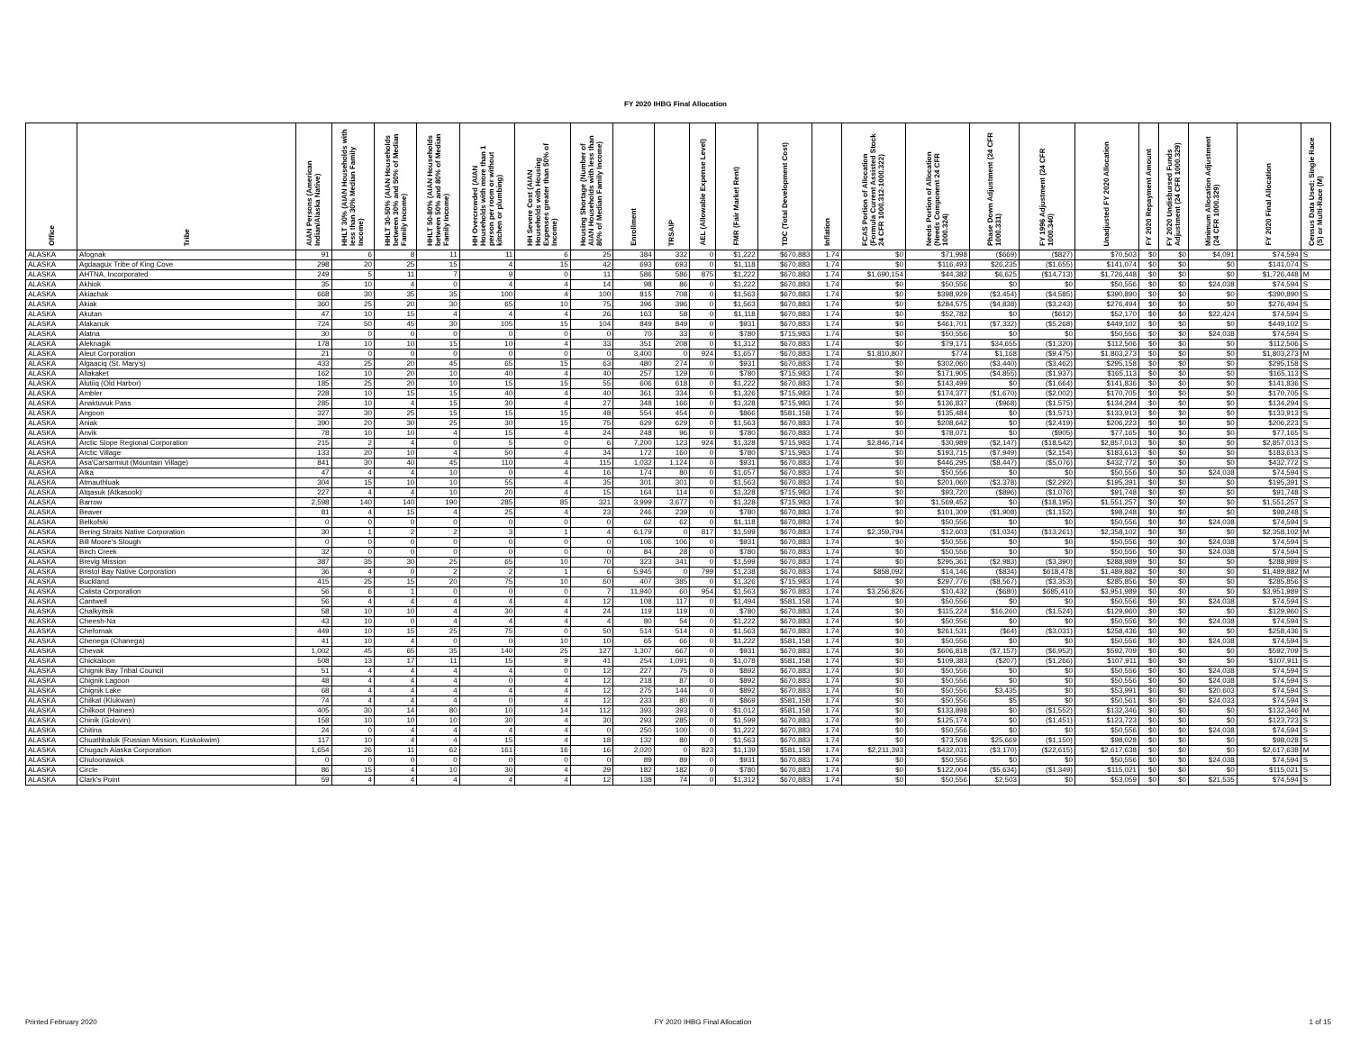FY 2020 IHBG Final Allocation
| Office | Tribe | AIAN Persons (American Indian/Alaska Native) | HHLT 30% (AIAN Households with less than 30% Median Family Income) | HHLT 30-50% (AIAN Households between 30% and 50% of Median Family Income) | HHLT 50-80% (AIAN Households between 50% and 80% of Median Family Income) | HH Overcrowded (AIAN Households with more than 1 person per room or without kitchen or plumbing) | HH Severe Cost (AIAN Households with Housing Expenses greater than 50% of Income) | Housing Shortage (Number of AIAN Households with less than 80% of Median Family Income) | Enrollment | TRSAIP | AEL (Allowable Expense Level) | FMR (Fair Market Rent) | TDC (Total Development Cost) | Inflation | FCAS Portion of Allocation (Formula Current Assisted Stock 24 CFR 1000.312-1000.322) | Needs Portion of Allocation (Needs Component 24 CFR 1000.324) | Phase Down Adjustment (24 CFR 1000.331) | FY 1996 Adjustment (24 CFR 1000.340) | Unadjusted FY 2020 Allocation | FY 2020 Repayment Amount | FY 2020 Undisbursed Funds Adjustment (24 CFR 1000.329) | Minimum Allocation Adjustment (24 CFR 1000.329) | FY 2020 Final Allocation | Census Data Used: Single Race (S) or Multi-Race (M) |
| --- | --- | --- | --- | --- | --- | --- | --- | --- | --- | --- | --- | --- | --- | --- | --- | --- | --- | --- | --- | --- | --- | --- | --- | --- |
| ALASKA | Afognak | 91 | 6 | 8 | 11 | 11 | 6 | 25 | 384 | 332 | 0 | $1,222 | $670,883 | 1.74 | $0 | $71,998 | ($669) | ($827) | $70,503 | $0 | $0 | $4,091 | $74,594 | S |
| ALASKA | Agdaagux Tribe of King Cove | 298 | 20 | 25 | 15 | 4 | 15 | 42 | 693 | 693 | 0 | $1,118 | $670,883 | 1.74 | $0 | $116,493 | $26,235 | ($1,655) | $141,074 | $0 | $0 | $0 | $141,074 | S |
| ALASKA | AHTNA, Incorporated | 249 | 5 | 11 | 7 | 9 | 0 | 11 | 586 | 586 | 875 | $1,222 | $670,883 | 1.74 | $1,690,154 | $44,382 | $6,625 | ($14,713) | $1,726,448 | $0 | $0 | $0 | $1,726,448 | M |
| ALASKA | Akhiok | 35 | 10 | 4 | 0 | 4 | 4 | 14 | 98 | 86 | 0 | $1,222 | $670,883 | 1.74 | $0 | $50,556 | $0 | $0 | $50,556 | $0 | $0 | $24,038 | $74,594 | S |
| ALASKA | Akiachak | 668 | 30 | 35 | 35 | 100 | 4 | 100 | 815 | 708 | 0 | $1,563 | $670,883 | 1.74 | $0 | $398,929 | ($3,454) | ($4,585) | $390,890 | $0 | $0 | $0 | $390,890 | S |
| ALASKA | Akiak | 360 | 25 | 20 | 30 | 65 | 10 | 75 | 396 | 396 | 0 | $1,563 | $670,883 | 1.74 | $0 | $284,575 | ($4,838) | ($3,243) | $276,494 | $0 | $0 | $0 | $276,494 | S |
| ALASKA | Akutan | 47 | 10 | 15 | 4 | 4 | 4 | 26 | 163 | 58 | 0 | $1,118 | $670,883 | 1.74 | $0 | $52,782 | $0 | ($612) | $52,170 | $0 | $0 | $22,424 | $74,594 | S |
| ALASKA | Alakanuk | 724 | 50 | 45 | 30 | 105 | 15 | 104 | 849 | 849 | 0 | $931 | $670,883 | 1.74 | $0 | $461,701 | ($7,332) | ($5,268) | $449,102 | $0 | $0 | $0 | $449,102 | S |
| ALASKA | Alatna | 30 | 0 | 0 | 0 | 0 | 0 | 0 | 70 | 33 | 0 | $780 | $715,983 | 1.74 | $0 | $50,556 | $0 | $0 | $50,556 | $0 | $0 | $24,038 | $74,594 | S |
| ALASKA | Aleknagik | 178 | 10 | 10 | 15 | 10 | 4 | 33 | 351 | 208 | 0 | $1,312 | $670,883 | 1.74 | $0 | $79,171 | $34,655 | ($1,320) | $112,506 | $0 | $0 | $0 | $112,506 | S |
| ALASKA | Aleut Corporation | 21 | 0 | 0 | 0 | 0 | 0 | 0 | 3,400 | 0 | 924 | $1,657 | $670,883 | 1.74 | $1,810,807 | $774 | $1,168 | ($9,475) | $1,803,273 | $0 | $0 | $0 | $1,803,273 | M |
| ALASKA | Algaaciq (St. Mary's) | 433 | 25 | 20 | 45 | 65 | 15 | 63 | 480 | 274 | 0 | $931 | $670,883 | 1.74 | $0 | $302,060 | ($3,440) | ($3,462) | $295,158 | $0 | $0 | $0 | $295,158 | S |
| ALASKA | Allakaket | 162 | 10 | 20 | 10 | 40 | 4 | 40 | 257 | 129 | 0 | $780 | $715,983 | 1.74 | $0 | $171,905 | ($4,855) | ($1,937) | $165,113 | $0 | $0 | $0 | $165,113 | S |
| ALASKA | Alutiiq (Old Harbor) | 185 | 25 | 20 | 10 | 15 | 15 | 55 | 606 | 618 | 0 | $1,222 | $670,883 | 1.74 | $0 | $143,499 | $0 | ($1,664) | $141,836 | $0 | $0 | $0 | $141,836 | S |
| ALASKA | Ambler | 228 | 10 | 15 | 15 | 40 | 4 | 40 | 361 | 334 | 0 | $1,326 | $715,983 | 1.74 | $0 | $174,377 | ($1,670) | ($2,002) | $170,705 | $0 | $0 | $0 | $170,705 | S |
| ALASKA | Anaktuvuk Pass | 285 | 10 | 4 | 15 | 30 | 4 | 27 | 348 | 166 | 0 | $1,328 | $715,983 | 1.74 | $0 | $136,837 | ($968) | ($1,575) | $134,294 | $0 | $0 | $0 | $134,294 | S |
| ALASKA | Angoon | 327 | 30 | 25 | 15 | 15 | 15 | 48 | 554 | 454 | 0 | $866 | $581,158 | 1.74 | $0 | $135,484 | $0 | ($1,571) | $133,913 | $0 | $0 | $0 | $133,913 | S |
| ALASKA | Aniak | 390 | 20 | 30 | 25 | 30 | 15 | 75 | 629 | 629 | 0 | $1,563 | $670,883 | 1.74 | $0 | $208,642 | $0 | ($2,419) | $206,223 | $0 | $0 | $0 | $206,223 | S |
| ALASKA | Anvik | 78 | 10 | 10 | 4 | 15 | 4 | 24 | 248 | 96 | 0 | $780 | $670,883 | 1.74 | $0 | $78,071 | $0 | ($905) | $77,165 | $0 | $0 | $0 | $77,165 | S |
| ALASKA | Arctic Slope Regional Corporation | 215 | 2 | 4 | 0 | 5 | 0 | 6 | 7,200 | 123 | 924 | $1,328 | $715,983 | 1.74 | $2,846,714 | $30,989 | ($2,147) | ($18,542) | $2,857,013 | $0 | $0 | $0 | $2,857,013 | S |
| ALASKA | Arctic Village | 133 | 20 | 10 | 4 | 50 | 4 | 34 | 172 | 160 | 0 | $780 | $715,983 | 1.74 | $0 | $193,715 | ($7,949) | ($2,154) | $183,613 | $0 | $0 | $0 | $183,613 | S |
| ALASKA | Asa'Carsarmiut (Mountain Village) | 841 | 30 | 40 | 45 | 110 | 4 | 115 | 1,032 | 1,124 | 0 | $931 | $670,883 | 1.74 | $0 | $446,295 | ($8,447) | ($5,076) | $432,772 | $0 | $0 | $0 | $432,772 | S |
| ALASKA | Atka | 47 | 4 | 4 | 10 | 0 | 4 | 16 | 174 | 80 | 0 | $1,657 | $670,883 | 1.74 | $0 | $50,556 | $0 | $0 | $50,556 | $0 | $0 | $24,038 | $74,594 | S |
| ALASKA | Atmauthluak | 304 | 15 | 10 | 10 | 55 | 4 | 35 | 301 | 301 | 0 | $1,563 | $670,883 | 1.74 | $0 | $201,060 | ($3,378) | ($2,292) | $195,391 | $0 | $0 | $0 | $195,391 | S |
| ALASKA | Atqasuk (Atkasook) | 227 | 4 | 4 | 10 | 20 | 4 | 15 | 164 | 114 | 0 | $1,328 | $715,983 | 1.74 | $0 | $93,720 | ($896) | ($1,076) | $91,748 | $0 | $0 | $0 | $91,748 | S |
| ALASKA | Barrow | 2,598 | 140 | 140 | 190 | 285 | 85 | 321 | 3,999 | 3,677 | 0 | $1,328 | $715,983 | 1.74 | $0 | $1,569,452 | $0 | ($18,195) | $1,551,257 | $0 | $0 | $0 | $1,551,257 | S |
| ALASKA | Beaver | 81 | 4 | 15 | 4 | 25 | 4 | 23 | 246 | 239 | 0 | $780 | $670,883 | 1.74 | $0 | $101,309 | ($1,908) | ($1,152) | $98,248 | $0 | $0 | $0 | $98,248 | S |
| ALASKA | Belkofski | 0 | 0 | 0 | 0 | 0 | 0 | 0 | 62 | 62 | 0 | $1,118 | $670,883 | 1.74 | $0 | $50,556 | $0 | $0 | $50,556 | $0 | $0 | $24,038 | $74,594 | S |
| ALASKA | Bering Straits Native Corporation | 30 | 1 | 2 | 2 | 3 | 1 | 4 | 6,179 | 0 | 817 | $1,599 | $670,883 | 1.74 | $2,359,794 | $12,603 | ($1,034) | ($13,261) | $2,358,102 | $0 | $0 | $0 | $2,358,102 | M |
| ALASKA | Bill Moore's Slough | 0 | 0 | 0 | 0 | 0 | 0 | 0 | 106 | 106 | 0 | $931 | $670,883 | 1.74 | $0 | $50,556 | $0 | $0 | $50,556 | $0 | $0 | $24,038 | $74,594 | S |
| ALASKA | Birch Creek | 32 | 0 | 0 | 0 | 0 | 0 | 0 | 84 | 28 | 0 | $780 | $670,883 | 1.74 | $0 | $50,556 | $0 | $0 | $50,556 | $0 | $0 | $24,038 | $74,594 | S |
| ALASKA | Brevig Mission | 387 | 35 | 30 | 25 | 65 | 10 | 70 | 323 | 341 | 0 | $1,599 | $670,883 | 1.74 | $0 | $295,361 | ($2,983) | ($3,390) | $288,989 | $0 | $0 | $0 | $288,989 | S |
| ALASKA | Bristol Bay Native Corporation | 36 | 4 | 0 | 2 | 2 | 1 | 6 | 5,945 | 0 | 799 | $1,238 | $670,883 | 1.74 | $858,092 | $14,146 | ($834) | $618,478 | $1,489,882 | $0 | $0 | $0 | $1,489,882 | M |
| ALASKA | Buckland | 415 | 25 | 15 | 20 | 75 | 10 | 60 | 407 | 385 | 0 | $1,326 | $715,983 | 1.74 | $0 | $297,776 | ($8,567) | ($3,353) | $285,856 | $0 | $0 | $0 | $285,856 | S |
| ALASKA | Calista Corporation | 56 | 6 | 1 | 0 | 0 | 0 | 7 | 11,940 | 60 | 954 | $1,563 | $670,883 | 1.74 | $3,256,826 | $10,432 | ($680) | $685,410 | $3,951,989 | $0 | $0 | $0 | $3,951,989 | S |
| ALASKA | Cantwell | 56 | 4 | 4 | 4 | 4 | 4 | 12 | 108 | 117 | 0 | $1,494 | $581,158 | 1.74 | $0 | $50,556 | $0 | $0 | $50,556 | $0 | $0 | $24,038 | $74,594 | S |
| ALASKA | Chalkyitsik | 58 | 10 | 10 | 4 | 30 | 4 | 24 | 119 | 119 | 0 | $780 | $670,883 | 1.74 | $0 | $115,224 | $16,260 | ($1,524) | $129,960 | $0 | $0 | $0 | $129,960 | S |
| ALASKA | Cheesh-Na | 43 | 10 | 0 | 4 | 4 | 4 | 4 | 80 | 54 | 0 | $1,222 | $670,883 | 1.74 | $0 | $50,556 | $0 | $0 | $50,556 | $0 | $0 | $24,038 | $74,594 | S |
| ALASKA | Chefornak | 449 | 10 | 15 | 25 | 75 | 0 | 50 | 514 | 514 | 0 | $1,563 | $670,883 | 1.74 | $0 | $261,531 | ($64) | ($3,031) | $258,436 | $0 | $0 | $0 | $258,436 | S |
| ALASKA | Chenega (Chanega) | 41 | 10 | 4 | 0 | 0 | 10 | 10 | 65 | 66 | 0 | $1,222 | $581,158 | 1.74 | $0 | $50,556 | $0 | $0 | $50,556 | $0 | $0 | $24,038 | $74,594 | S |
| ALASKA | Chevak | 1,002 | 45 | 65 | 35 | 140 | 25 | 127 | 1,307 | 667 | 0 | $931 | $670,883 | 1.74 | $0 | $606,818 | ($7,157) | ($6,952) | $592,709 | $0 | $0 | $0 | $592,709 | S |
| ALASKA | Chickaloon | 508 | 13 | 17 | 11 | 15 | 9 | 41 | 254 | 1,091 | 0 | $1,078 | $581,158 | 1.74 | $0 | $109,383 | ($207) | ($1,266) | $107,911 | $0 | $0 | $0 | $107,911 | S |
| ALASKA | Chignik Bay Tribal Council | 51 | 4 | 4 | 4 | 4 | 0 | 12 | 227 | 75 | 0 | $892 | $670,883 | 1.74 | $0 | $50,556 | $0 | $0 | $50,556 | $0 | $0 | $24,038 | $74,594 | S |
| ALASKA | Chignik Lagoon | 48 | 4 | 4 | 4 | 0 | 4 | 12 | 218 | 87 | 0 | $892 | $670,883 | 1.74 | $0 | $50,556 | $0 | $0 | $50,556 | $0 | $0 | $24,038 | $74,594 | S |
| ALASKA | Chignik Lake | 68 | 4 | 4 | 4 | 4 | 4 | 12 | 275 | 144 | 0 | $892 | $670,883 | 1.74 | $0 | $50,556 | $3,435 | $0 | $53,991 | $0 | $0 | $20,603 | $74,594 | S |
| ALASKA | Chilkat (Klukwan) | 74 | 4 | 4 | 4 | 0 | 4 | 12 | 233 | 80 | 0 | $869 | $581,158 | 1.74 | $0 | $50,556 | $5 | $0 | $50,561 | $0 | $0 | $24,033 | $74,594 | S |
| ALASKA | Chilkoot (Haines) | 405 | 30 | 14 | 80 | 10 | 14 | 112 | 393 | 393 | 0 | $1,012 | $581,158 | 1.74 | $0 | $133,898 | $0 | ($1,552) | $132,346 | $0 | $0 | $0 | $132,346 | M |
| ALASKA | Chinik (Golovin) | 158 | 10 | 10 | 10 | 30 | 4 | 30 | 293 | 285 | 0 | $1,599 | $670,883 | 1.74 | $0 | $125,174 | $0 | ($1,451) | $123,723 | $0 | $0 | $0 | $123,723 | S |
| ALASKA | Chitina | 24 | 0 | 4 | 4 | 4 | 4 | 0 | 250 | 100 | 0 | $1,222 | $670,883 | 1.74 | $0 | $50,556 | $0 | $0 | $50,556 | $0 | $0 | $24,038 | $74,594 | S |
| ALASKA | Chuathbaluk (Russian Mission, Kuskokwim) | 117 | 10 | 4 | 4 | 15 | 4 | 18 | 132 | 80 | 0 | $1,563 | $670,883 | 1.74 | $0 | $73,508 | $25,669 | ($1,150) | $98,028 | $0 | $0 | $0 | $98,028 | S |
| ALASKA | Chugach Alaska Corporation | 1,654 | 26 | 11 | 62 | 161 | 16 | 16 | 2,020 | 0 | 823 | $1,139 | $581,158 | 1.74 | $2,211,393 | $432,031 | ($3,170) | ($22,615) | $2,617,638 | $0 | $0 | $0 | $2,617,638 | M |
| ALASKA | Chuloonawick | 0 | 0 | 0 | 0 | 0 | 0 | 0 | 89 | 89 | 0 | $931 | $670,883 | 1.74 | $0 | $50,556 | $0 | $0 | $50,556 | $0 | $0 | $24,038 | $74,594 | S |
| ALASKA | Circle | 86 | 15 | 4 | 10 | 30 | 4 | 29 | 182 | 182 | 0 | $780 | $670,883 | 1.74 | $0 | $122,004 | ($5,634) | ($1,349) | $115,021 | $0 | $0 | $0 | $115,021 | S |
| ALASKA | Clark's Point | 59 | 4 | 4 | 4 | 4 | 4 | 12 | 138 | 74 | 0 | $1,312 | $670,883 | 1.74 | $0 | $50,556 | $2,503 | $0 | $53,059 | $0 | $0 | $21,535 | $74,594 | S |
Printed February 2020 FY 2020 IHBG Final Allocation 1 of 15